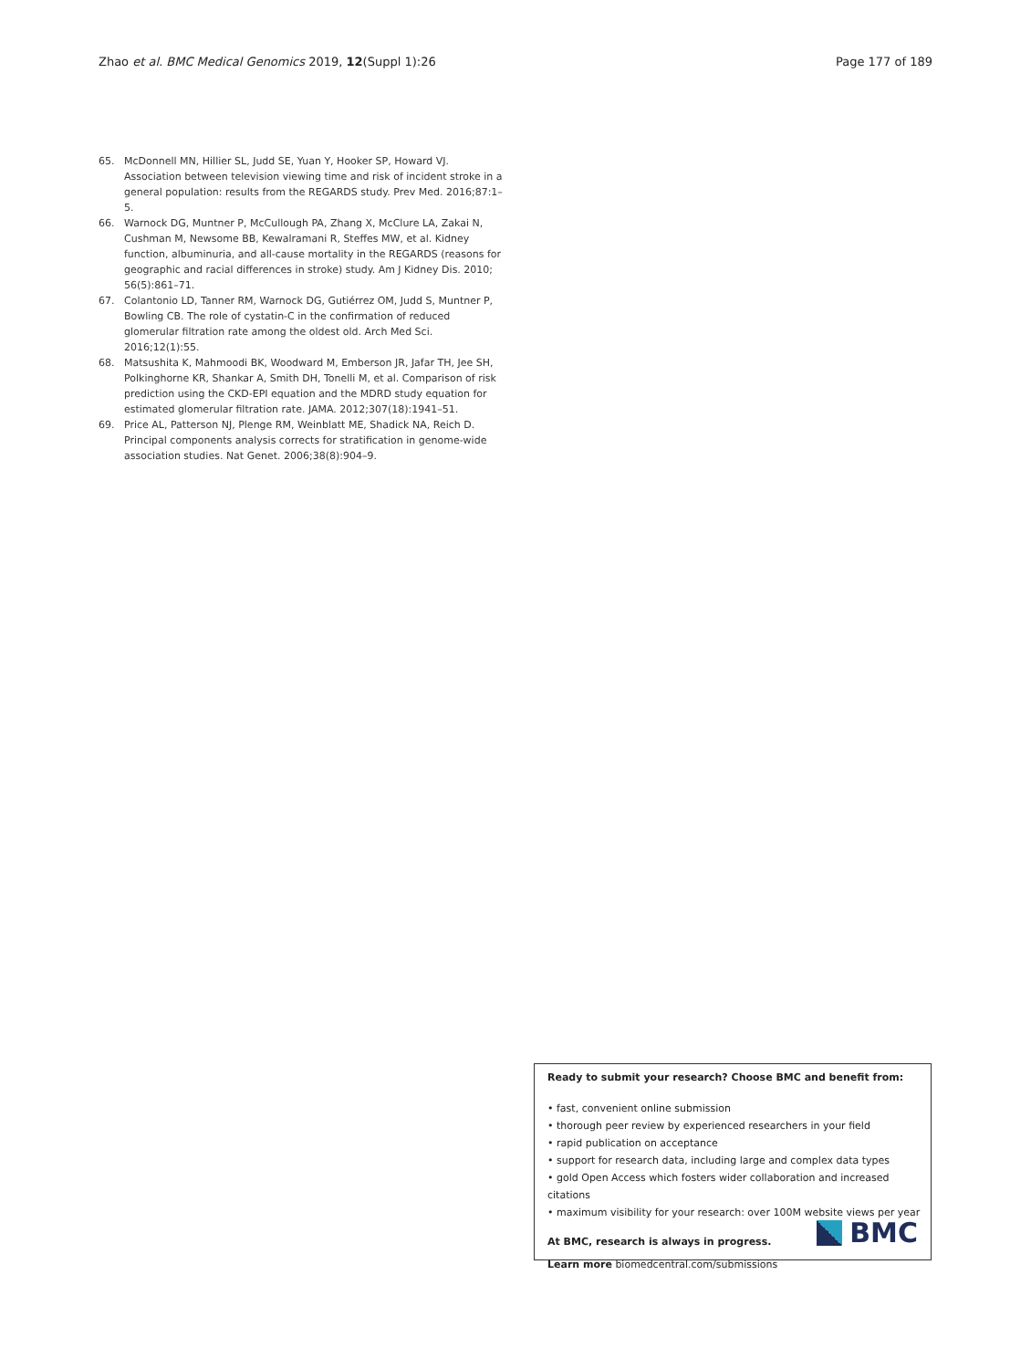Zhao et al. BMC Medical Genomics 2019, 12(Suppl 1):26 Page 177 of 189
65. McDonnell MN, Hillier SL, Judd SE, Yuan Y, Hooker SP, Howard VJ. Association between television viewing time and risk of incident stroke in a general population: results from the REGARDS study. Prev Med. 2016;87:1–5.
66. Warnock DG, Muntner P, McCullough PA, Zhang X, McClure LA, Zakai N, Cushman M, Newsome BB, Kewalramani R, Steffes MW, et al. Kidney function, albuminuria, and all-cause mortality in the REGARDS (reasons for geographic and racial differences in stroke) study. Am J Kidney Dis. 2010; 56(5):861–71.
67. Colantonio LD, Tanner RM, Warnock DG, Gutiérrez OM, Judd S, Muntner P, Bowling CB. The role of cystatin-C in the confirmation of reduced glomerular filtration rate among the oldest old. Arch Med Sci. 2016;12(1):55.
68. Matsushita K, Mahmoodi BK, Woodward M, Emberson JR, Jafar TH, Jee SH, Polkinghorne KR, Shankar A, Smith DH, Tonelli M, et al. Comparison of risk prediction using the CKD-EPI equation and the MDRD study equation for estimated glomerular filtration rate. JAMA. 2012;307(18):1941–51.
69. Price AL, Patterson NJ, Plenge RM, Weinblatt ME, Shadick NA, Reich D. Principal components analysis corrects for stratification in genome-wide association studies. Nat Genet. 2006;38(8):904–9.
Ready to submit your research? Choose BMC and benefit from:
• fast, convenient online submission
• thorough peer review by experienced researchers in your field
• rapid publication on acceptance
• support for research data, including large and complex data types
• gold Open Access which fosters wider collaboration and increased citations
• maximum visibility for your research: over 100M website views per year
At BMC, research is always in progress.
Learn more biomedcentral.com/submissions
BMC